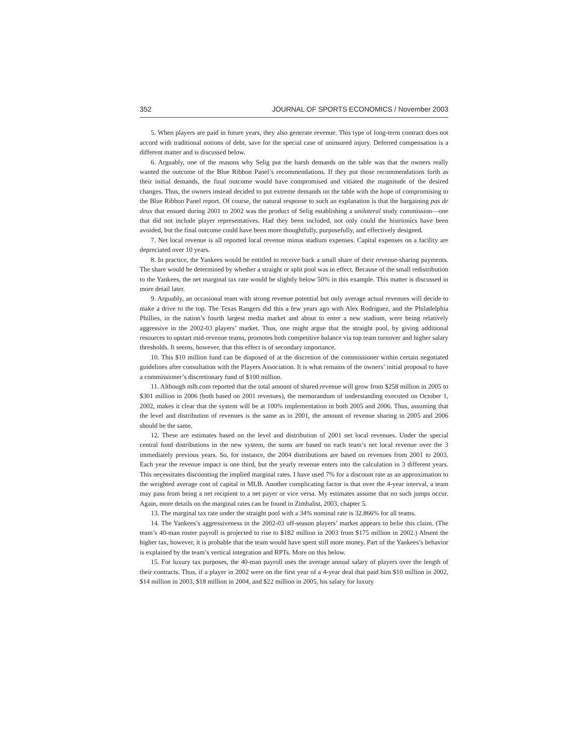352 JOURNAL OF SPORTS ECONOMICS / November 2003
5. When players are paid in future years, they also generate revenue. This type of long-term contract does not accord with traditional notions of debt, save for the special case of uninsured injury. Deferred compensation is a different matter and is discussed below.
6. Arguably, one of the reasons why Selig put the harsh demands on the table was that the owners really wanted the outcome of the Blue Ribbon Panel’s recommendations. If they put those recommendations forth as their initial demands, the final outcome would have compromised and vitiated the magnitude of the desired changes. Thus, the owners instead decided to put extreme demands on the table with the hope of compromising to the Blue Ribbon Panel report. Of course, the natural response to such an explanation is that the bargaining pas de deux that ensued during 2001 to 2002 was the product of Selig establishing a unilateral study commission—one that did not include player representatives. Had they been included, not only could the histrionics have been avoided, but the final outcome could have been more thoughtfully, purposefully, and effectively designed.
7. Net local revenue is all reported local revenue minus stadium expenses. Capital expenses on a facility are depreciated over 10 years.
8. In practice, the Yankees would be entitled to receive back a small share of their revenue-sharing payments. The share would be determined by whether a straight or split pool was in effect. Because of the small redistribution to the Yankees, the net marginal tax rate would be slightly below 50% in this example. This matter is discussed in more detail later.
9. Arguably, an occasional team with strong revenue potential but only average actual revenues will decide to make a drive to the top. The Texas Rangers did this a few years ago with Alex Rodriguez, and the Philadelphia Phillies, in the nation’s fourth largest media market and about to enter a new stadium, were being relatively aggressive in the 2002-03 players’ market. Thus, one might argue that the straight pool, by giving additional resources to upstart mid-revenue teams, promotes both competitive balance via top team turnover and higher salary thresholds. It seems, however, that this effect is of secondary importance.
10. This $10 million fund can be disposed of at the discretion of the commissioner within certain negotiated guidelines after consultation with the Players Association. It is what remains of the owners’ initial proposal to have a commissioner’s discretionary fund of $100 million.
11. Although mlb.com reported that the total amount of shared revenue will grow from $258 million in 2005 to $301 million in 2006 (both based on 2001 revenues), the memorandum of understanding executed on October 1, 2002, makes it clear that the system will be at 100% implementation in both 2005 and 2006. Thus, assuming that the level and distribution of revenues is the same as in 2001, the amount of revenue sharing in 2005 and 2006 should be the same.
12. These are estimates based on the level and distribution of 2001 net local revenues. Under the special central fund distributions in the new system, the sums are based on each team’s net local revenue over the 3 immediately previous years. So, for instance, the 2004 distributions are based on revenues from 2001 to 2003. Each year the revenue impact is one third, but the yearly revenue enters into the calculation in 3 different years. This necessitates discounting the implied marginal rates. I have used 7% for a discount rate as an approximation to the weighted average cost of capital in MLB. Another complicating factor is that over the 4-year interval, a team may pass from being a net recipient to a net payer or vice versa. My estimates assume that no such jumps occur. Again, more details on the marginal rates can be found in Zimbalist, 2003, chapter 5.
13. The marginal tax rate under the straight pool with a 34% nominal rate is 32.866% for all teams.
14. The Yankees’s aggressiveness in the 2002-03 off-season players’ market appears to belie this claim. (The team’s 40-man roster payroll is projected to rise to $182 million in 2003 from $175 million in 2002.) Absent the higher tax, however, it is probable that the team would have spent still more money. Part of the Yankees’s behavior is explained by the team’s vertical integration and RPTs. More on this below.
15. For luxury tax purposes, the 40-man payroll uses the average annual salary of players over the length of their contracts. Thus, if a player in 2002 were on the first year of a 4-year deal that paid him $10 million in 2002, $14 million in 2003, $18 million in 2004, and $22 million in 2005, his salary for luxury